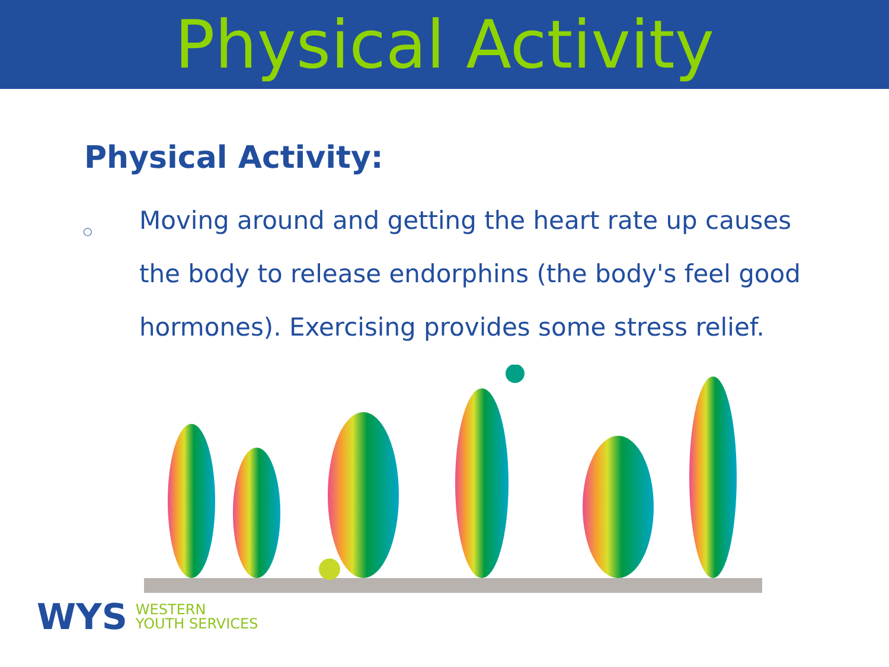Physical Activity
Physical Activity:
○
Moving around and getting the heart rate up causes the body to release endorphins (the body's feel good hormones). Exercising provides some stress relief.
WYS WESTERN
YOUTH SERVICES